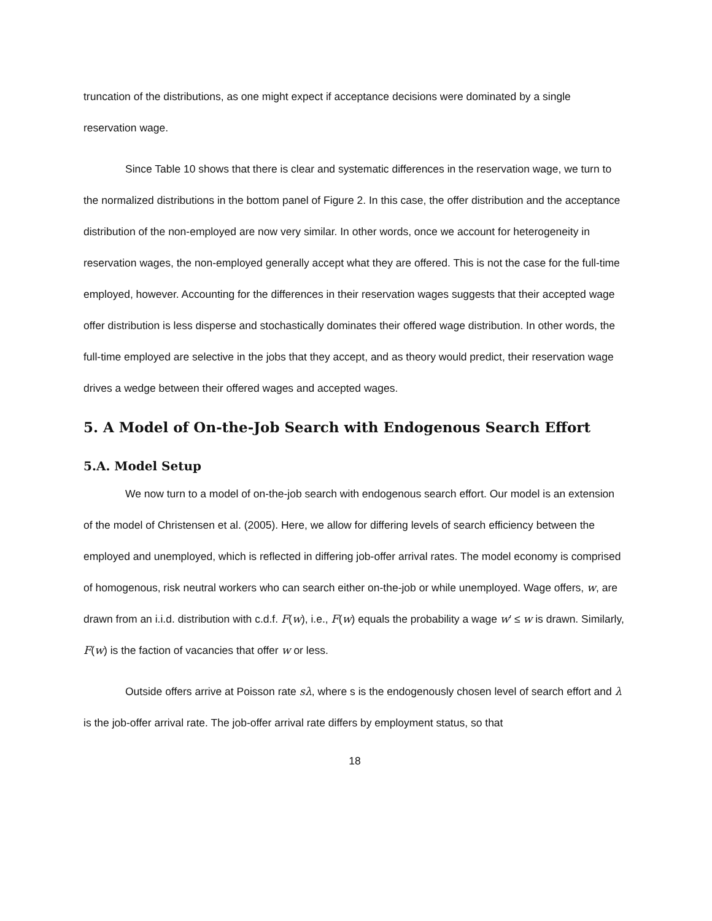truncation of the distributions, as one might expect if acceptance decisions were dominated by a single reservation wage.
Since Table 10 shows that there is clear and systematic differences in the reservation wage, we turn to the normalized distributions in the bottom panel of Figure 2. In this case, the offer distribution and the acceptance distribution of the non-employed are now very similar. In other words, once we account for heterogeneity in reservation wages, the non-employed generally accept what they are offered. This is not the case for the full-time employed, however. Accounting for the differences in their reservation wages suggests that their accepted wage offer distribution is less disperse and stochastically dominates their offered wage distribution. In other words, the full-time employed are selective in the jobs that they accept, and as theory would predict, their reservation wage drives a wedge between their offered wages and accepted wages.
5. A Model of On-the-Job Search with Endogenous Search Effort
5.A. Model Setup
We now turn to a model of on-the-job search with endogenous search effort. Our model is an extension of the model of Christensen et al. (2005). Here, we allow for differing levels of search efficiency between the employed and unemployed, which is reflected in differing job-offer arrival rates. The model economy is comprised of homogenous, risk neutral workers who can search either on-the-job or while unemployed. Wage offers, w, are drawn from an i.i.d. distribution with c.d.f. F(w), i.e., F(w) equals the probability a wage w′ ≤ w is drawn. Similarly, F(w) is the faction of vacancies that offer w or less.
Outside offers arrive at Poisson rate sλ, where s is the endogenously chosen level of search effort and λ is the job-offer arrival rate. The job-offer arrival rate differs by employment status, so that
18